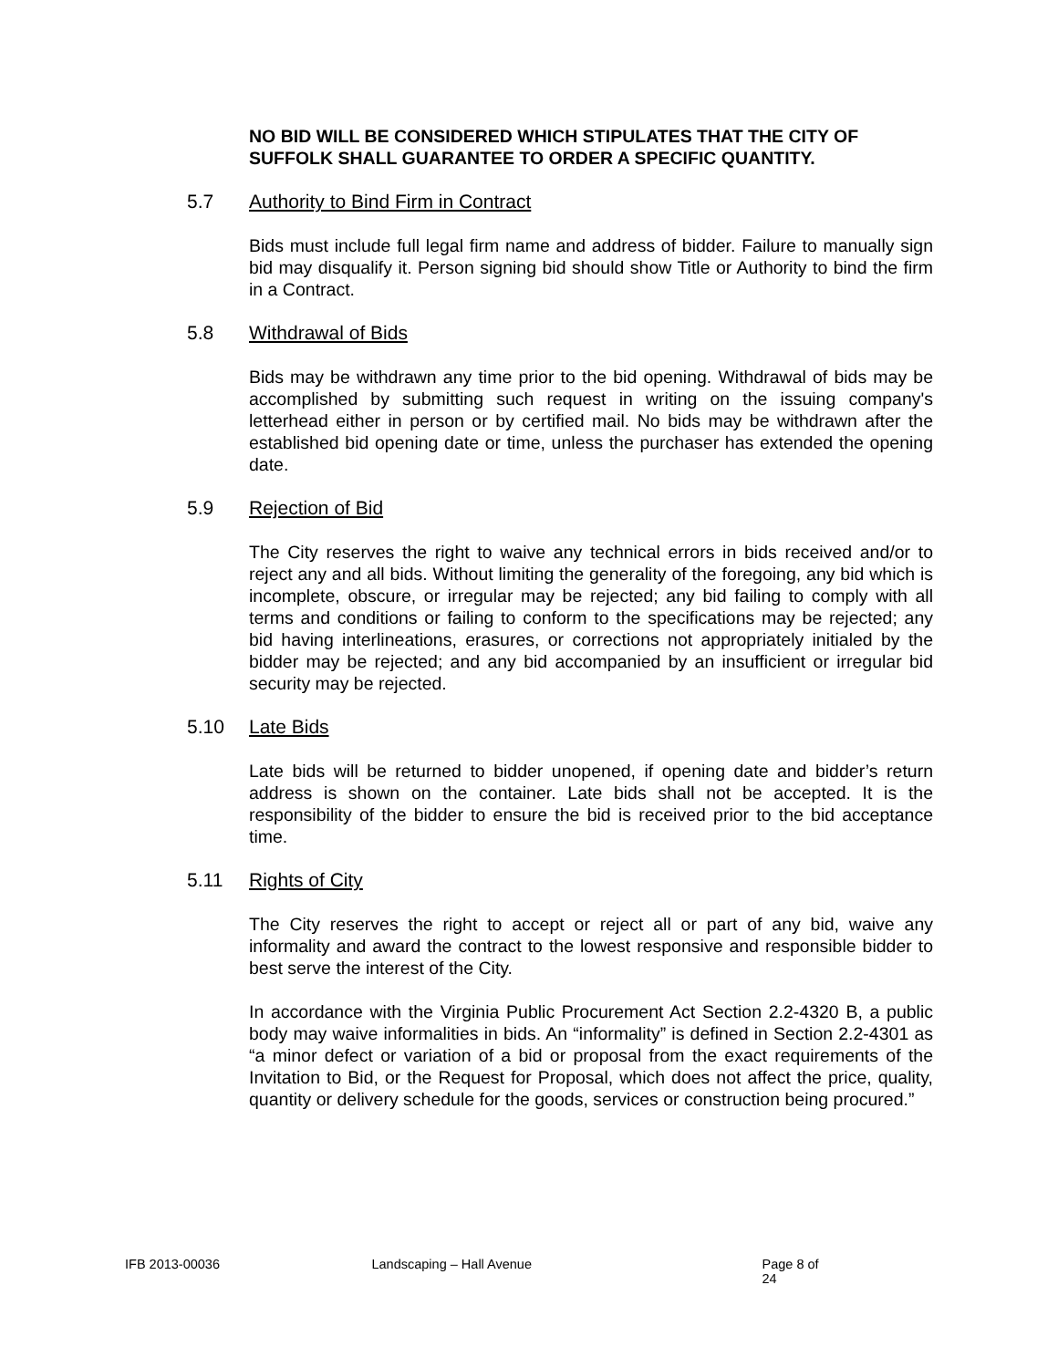NO BID WILL BE CONSIDERED WHICH STIPULATES THAT THE CITY OF SUFFOLK SHALL GUARANTEE TO ORDER A SPECIFIC QUANTITY.
5.7 Authority to Bind Firm in Contract
Bids must include full legal firm name and address of bidder. Failure to manually sign bid may disqualify it. Person signing bid should show Title or Authority to bind the firm in a Contract.
5.8 Withdrawal of Bids
Bids may be withdrawn any time prior to the bid opening. Withdrawal of bids may be accomplished by submitting such request in writing on the issuing company's letterhead either in person or by certified mail. No bids may be withdrawn after the established bid opening date or time, unless the purchaser has extended the opening date.
5.9 Rejection of Bid
The City reserves the right to waive any technical errors in bids received and/or to reject any and all bids. Without limiting the generality of the foregoing, any bid which is incomplete, obscure, or irregular may be rejected; any bid failing to comply with all terms and conditions or failing to conform to the specifications may be rejected; any bid having interlineations, erasures, or corrections not appropriately initialed by the bidder may be rejected; and any bid accompanied by an insufficient or irregular bid security may be rejected.
5.10 Late Bids
Late bids will be returned to bidder unopened, if opening date and bidder’s return address is shown on the container. Late bids shall not be accepted. It is the responsibility of the bidder to ensure the bid is received prior to the bid acceptance time.
5.11 Rights of City
The City reserves the right to accept or reject all or part of any bid, waive any informality and award the contract to the lowest responsive and responsible bidder to best serve the interest of the City.
In accordance with the Virginia Public Procurement Act Section 2.2-4320 B, a public body may waive informalities in bids. An “informality” is defined in Section 2.2-4301 as “a minor defect or variation of a bid or proposal from the exact requirements of the Invitation to Bid, or the Request for Proposal, which does not affect the price, quality, quantity or delivery schedule for the goods, services or construction being procured.”
IFB 2013-00036 Landscaping – Hall Avenue Page 8 of 24